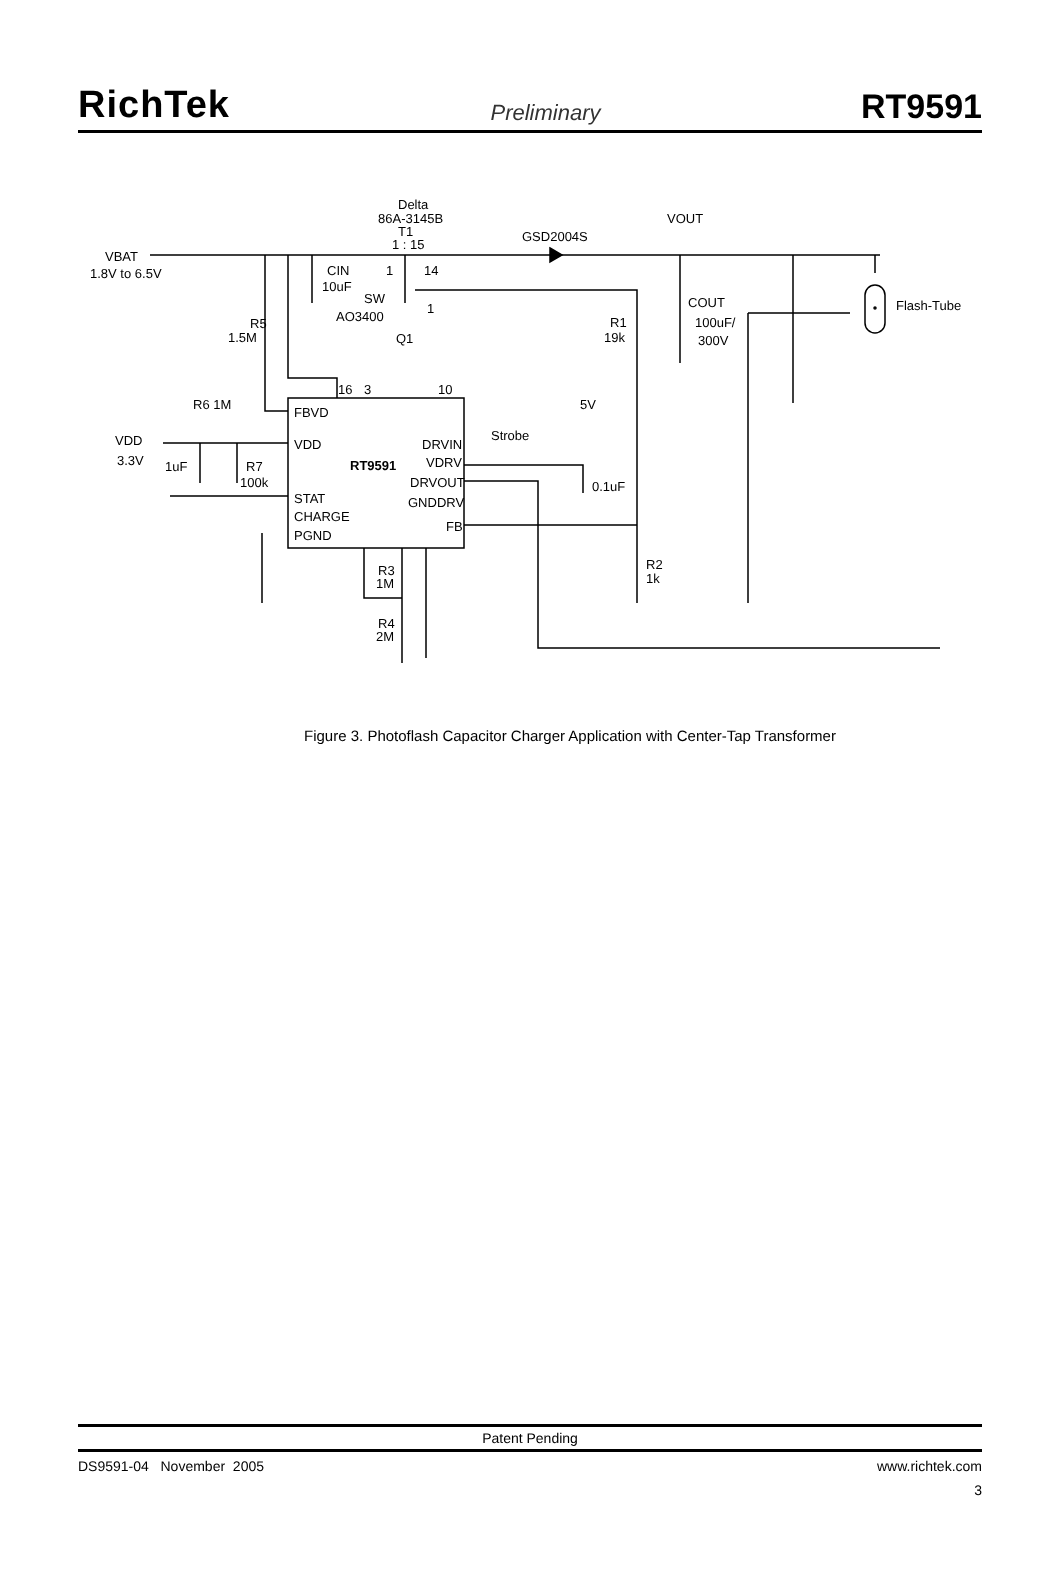RichTek Preliminary RT9591
Delta
86A-3145B
T1
1 : 15
GSD2004S
VOUT
VBAT
1.8V to 6.5V
CIN
10uF
1
14
SW
1
AO3400
Q1
R5
1.5M
R1
19k
COUT
100uF/
300V
Flash-Tube
R6 1M
5V
VDD
3.3V
1uF
R7
100k
FBVD
VDD
RT9591
DRVIN
VDRV
DRVOUT
STAT
GNDDRV
CHARGE
FB
PGND
Strobe
0.1uF
R2
1k
R3
1M
R4
2M
16
3
10
Figure 3. Photoflash Capacitor Charger Application with Center-Tap Transformer
Patent Pending
DS9591-04 November 2005 www.richtek.com
3